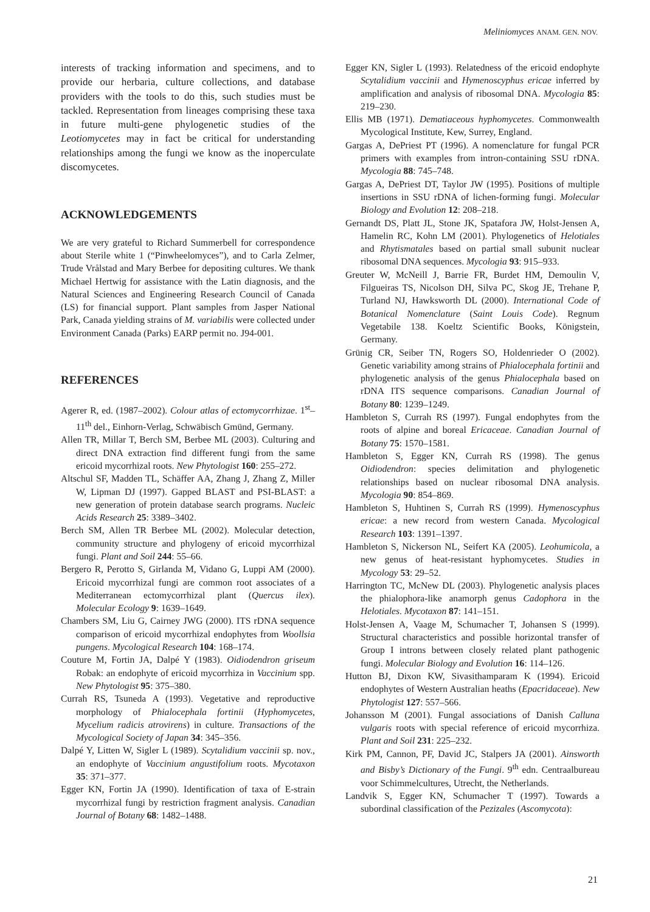Meliniomyces ANAM. GEN. NOV.
interests of tracking information and specimens, and to provide our herbaria, culture collections, and database providers with the tools to do this, such studies must be tackled. Representation from lineages comprising these taxa in future multi-gene phylogenetic studies of the Leotiomycetes may in fact be critical for understanding relationships among the fungi we know as the inoperculate discomycetes.
ACKNOWLEDGEMENTS
We are very grateful to Richard Summerbell for correspondence about Sterile white 1 (“Pinwheelomyces”), and to Carla Zelmer, Trude Vrålstad and Mary Berbee for depositing cultures. We thank Michael Hertwig for assistance with the Latin diagnosis, and the Natural Sciences and Engineering Research Council of Canada (LS) for financial support. Plant samples from Jasper National Park, Canada yielding strains of M. variabilis were collected under Environment Canada (Parks) EARP permit no. J94-001.
REFERENCES
Agerer R, ed. (1987–2002). Colour atlas of ectomycorrhizae. 1<sup>st</sup>–11<sup>th</sup> del., Einhorn-Verlag, Schwäbisch Gmünd, Germany.
Allen TR, Millar T, Berch SM, Berbee ML (2003). Culturing and direct DNA extraction find different fungi from the same ericoid mycorrhizal roots. New Phytologist 160: 255–272.
Altschul SF, Madden TL, Schäffer AA, Zhang J, Zhang Z, Miller W, Lipman DJ (1997). Gapped BLAST and PSI-BLAST: a new generation of protein database search programs. Nucleic Acids Research 25: 3389–3402.
Berch SM, Allen TR Berbee ML (2002). Molecular detection, community structure and phylogeny of ericoid mycorrhizal fungi. Plant and Soil 244: 55–66.
Bergero R, Perotto S, Girlanda M, Vidano G, Luppi AM (2000). Ericoid mycorrhizal fungi are common root associates of a Mediterranean ectomycorrhizal plant (Quercus ilex). Molecular Ecology 9: 1639–1649.
Chambers SM, Liu G, Cairney JWG (2000). ITS rDNA sequence comparison of ericoid mycorrhizal endophytes from Woollsia pungens. Mycological Research 104: 168–174.
Couture M, Fortin JA, Dalpé Y (1983). Oidiodendron griseum Robak: an endophyte of ericoid mycorrhiza in Vaccinium spp. New Phytologist 95: 375–380.
Currah RS, Tsuneda A (1993). Vegetative and reproductive morphology of Phialocephala fortinii (Hyphomycetes, Mycelium radicis atrovirens) in culture. Transactions of the Mycological Society of Japan 34: 345–356.
Dalpé Y, Litten W, Sigler L (1989). Scytalidium vaccinii sp. nov., an endophyte of Vaccinium angustifolium roots. Mycotaxon 35: 371–377.
Egger KN, Fortin JA (1990). Identification of taxa of E-strain mycorrhizal fungi by restriction fragment analysis. Canadian Journal of Botany 68: 1482–1488.
Egger KN, Sigler L (1993). Relatedness of the ericoid endophyte Scytalidium vaccinii and Hymenoscyphus ericae inferred by amplification and analysis of ribosomal DNA. Mycologia 85: 219–230.
Ellis MB (1971). Dematiaceous hyphomycetes. Commonwealth Mycological Institute, Kew, Surrey, England.
Gargas A, DePriest PT (1996). A nomenclature for fungal PCR primers with examples from intron-containing SSU rDNA. Mycologia 88: 745–748.
Gargas A, DePriest DT, Taylor JW (1995). Positions of multiple insertions in SSU rDNA of lichen-forming fungi. Molecular Biology and Evolution 12: 208–218.
Gernandt DS, Platt JL, Stone JK, Spatafora JW, Holst-Jensen A, Hamelin RC, Kohn LM (2001). Phylogenetics of Helotiales and Rhytismatales based on partial small subunit nuclear ribosomal DNA sequences. Mycologia 93: 915–933.
Greuter W, McNeill J, Barrie FR, Burdet HM, Demoulin V, Filgueiras TS, Nicolson DH, Silva PC, Skog JE, Trehane P, Turland NJ, Hawksworth DL (2000). International Code of Botanical Nomenclature (Saint Louis Code). Regnum Vegetabile 138. Koeltz Scientific Books, Königstein, Germany.
Grünig CR, Seiber TN, Rogers SO, Holdenrieder O (2002). Genetic variability among strains of Phialocephala fortinii and phylogenetic analysis of the genus Phialocephala based on rDNA ITS sequence comparisons. Canadian Journal of Botany 80: 1239–1249.
Hambleton S, Currah RS (1997). Fungal endophytes from the roots of alpine and boreal Ericaceae. Canadian Journal of Botany 75: 1570–1581.
Hambleton S, Egger KN, Currah RS (1998). The genus Oidiodendron: species delimitation and phylogenetic relationships based on nuclear ribosomal DNA analysis. Mycologia 90: 854–869.
Hambleton S, Huhtinen S, Currah RS (1999). Hymenoscyphus ericae: a new record from western Canada. Mycological Research 103: 1391–1397.
Hambleton S, Nickerson NL, Seifert KA (2005). Leohumicola, a new genus of heat-resistant hyphomycetes. Studies in Mycology 53: 29–52.
Harrington TC, McNew DL (2003). Phylogenetic analysis places the phialophora-like anamorph genus Cadophora in the Helotiales. Mycotaxon 87: 141–151.
Holst-Jensen A, Vaage M, Schumacher T, Johansen S (1999). Structural characteristics and possible horizontal transfer of Group I introns between closely related plant pathogenic fungi. Molecular Biology and Evolution 16: 114–126.
Hutton BJ, Dixon KW, Sivasithamparam K (1994). Ericoid endophytes of Western Australian heaths (Epacridaceae). New Phytologist 127: 557–566.
Johansson M (2001). Fungal associations of Danish Calluna vulgaris roots with special reference of ericoid mycorrhiza. Plant and Soil 231: 225–232.
Kirk PM, Cannon, PF, David JC, Stalpers JA (2001). Ainsworth and Bisby’s Dictionary of the Fungi. 9<sup>th</sup> edn. Centraalbureau voor Schimmelcultures, Utrecht, the Netherlands.
Landvik S, Egger KN, Schumacher T (1997). Towards a subordinal classification of the Pezizales (Ascomycota):
21